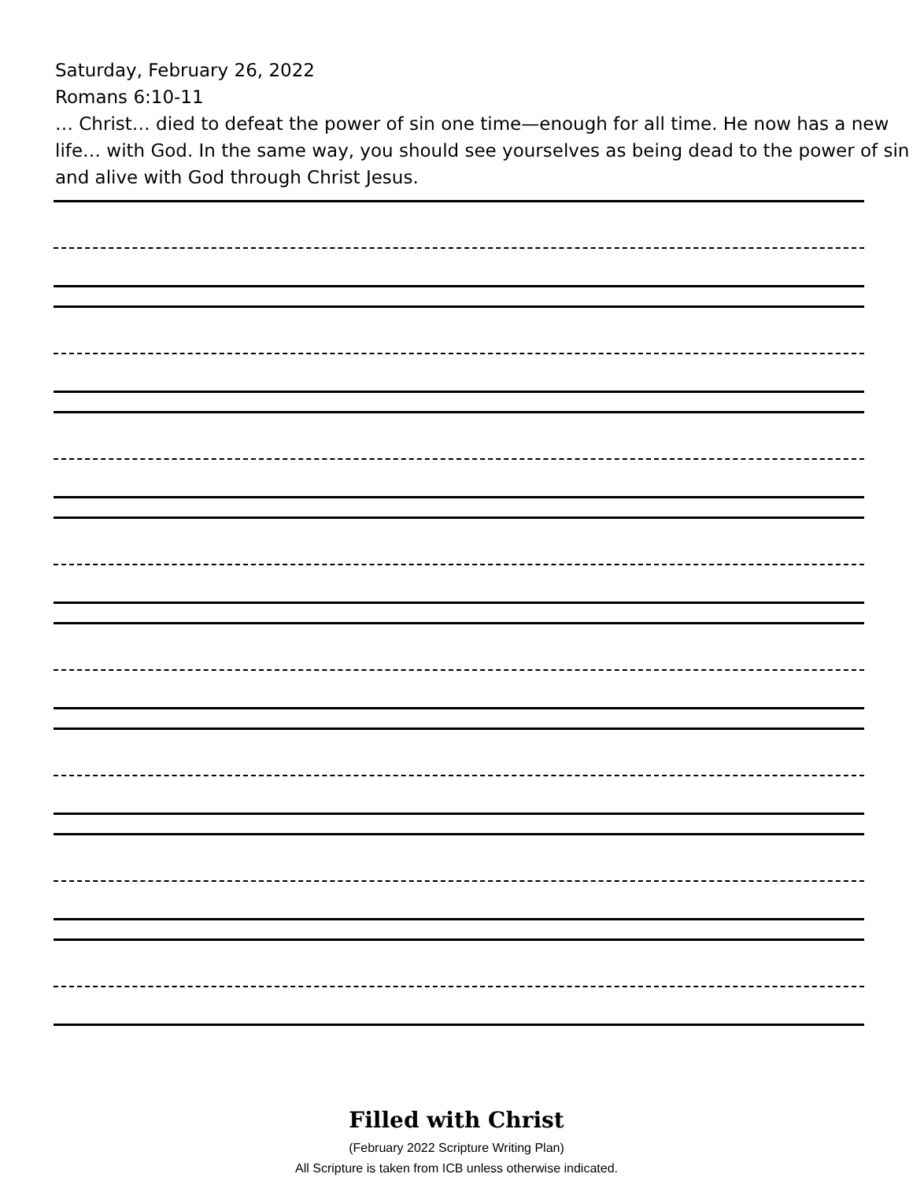Saturday, February 26, 2022
Romans 6:10-11
… Christ… died to defeat the power of sin one time—enough for all time. He now has a new life… with God. In the same way, you should see yourselves as being dead to the power of sin and alive with God through Christ Jesus.
Filled with Christ
(February 2022 Scripture Writing Plan)
All Scripture is taken from ICB unless otherwise indicated.